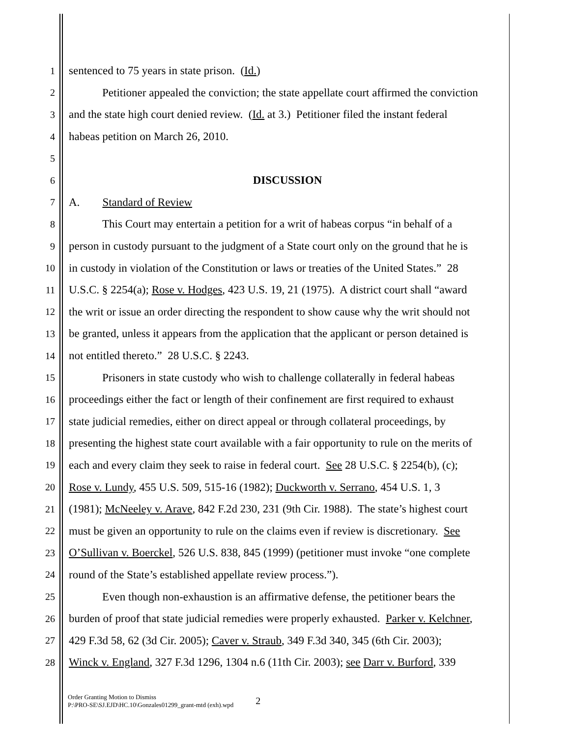1 sentenced to 75 years in state prison. (Id.)
2 Petitioner appealed the conviction; the state appellate court affirmed the conviction
3 and the state high court denied review. (Id. at 3.) Petitioner filed the instant federal
4 habeas petition on March 26, 2010.
5
6 DISCUSSION
7 A. Standard of Review
8 This Court may entertain a petition for a writ of habeas corpus “in behalf of a
9 person in custody pursuant to the judgment of a State court only on the ground that he is
10 in custody in violation of the Constitution or laws or treaties of the United States.” 28
11 U.S.C. § 2254(a); Rose v. Hodges, 423 U.S. 19, 21 (1975). A district court shall “award
12 the writ or issue an order directing the respondent to show cause why the writ should not
13 be granted, unless it appears from the application that the applicant or person detained is
14 not entitled thereto.” 28 U.S.C. § 2243.
15 Prisoners in state custody who wish to challenge collaterally in federal habeas
16 proceedings either the fact or length of their confinement are first required to exhaust
17 state judicial remedies, either on direct appeal or through collateral proceedings, by
18 presenting the highest state court available with a fair opportunity to rule on the merits of
19 each and every claim they seek to raise in federal court. See 28 U.S.C. § 2254(b), (c);
20 Rose v. Lundy, 455 U.S. 509, 515-16 (1982); Duckworth v. Serrano, 454 U.S. 1, 3
21 (1981); McNeeley v. Arave, 842 F.2d 230, 231 (9th Cir. 1988). The state’s highest court
22 must be given an opportunity to rule on the claims even if review is discretionary. See
23 O’Sullivan v. Boerckel, 526 U.S. 838, 845 (1999) (petitioner must invoke “one complete
24 round of the State’s established appellate review process.”).
25 Even though non-exhaustion is an affirmative defense, the petitioner bears the
26 burden of proof that state judicial remedies were properly exhausted. Parker v. Kelchner,
27 429 F.3d 58, 62 (3d Cir. 2005); Caver v. Straub, 349 F.3d 340, 345 (6th Cir. 2003);
28 Winck v. England, 327 F.3d 1296, 1304 n.6 (11th Cir. 2003); see Darr v. Burford, 339
Order Granting Motion to Dismiss
P:\PRO-SE\SJ.EJD\HC.10\Gonzales01299_grant-mtd (exh).wpd
2